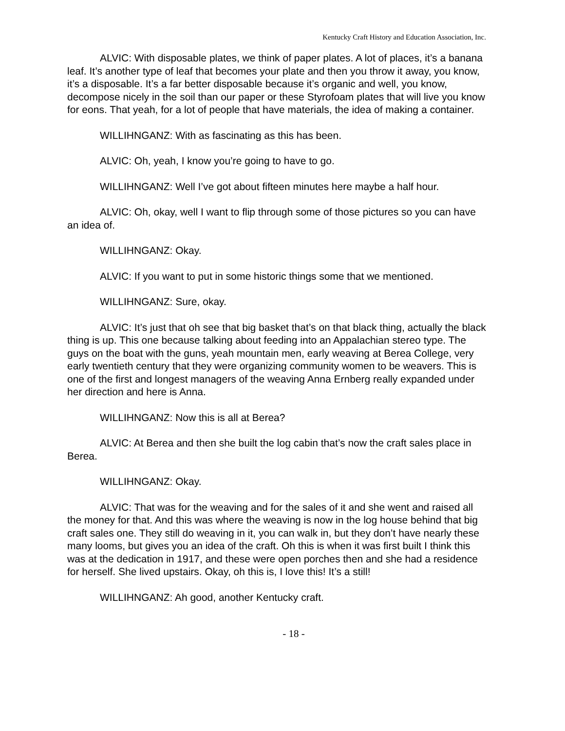Kentucky Craft History and Education Association, Inc.
ALVIC: With disposable plates, we think of paper plates. A lot of places, it’s a banana leaf. It’s another type of leaf that becomes your plate and then you throw it away, you know, it’s a disposable. It’s a far better disposable because it’s organic and well, you know, decompose nicely in the soil than our paper or these Styrofoam plates that will live you know for eons. That yeah, for a lot of people that have materials, the idea of making a container.
WILLIHNGANZ: With as fascinating as this has been.
ALVIC: Oh, yeah, I know you’re going to have to go.
WILLIHNGANZ: Well I’ve got about fifteen minutes here maybe a half hour.
ALVIC: Oh, okay, well I want to flip through some of those pictures so you can have an idea of.
WILLIHNGANZ: Okay.
ALVIC: If you want to put in some historic things some that we mentioned.
WILLIHNGANZ: Sure, okay.
ALVIC: It’s just that oh see that big basket that’s on that black thing, actually the black thing is up. This one because talking about feeding into an Appalachian stereo type. The guys on the boat with the guns, yeah mountain men, early weaving at Berea College, very early twentieth century that they were organizing community women to be weavers. This is one of the first and longest managers of the weaving Anna Ernberg really expanded under her direction and here is Anna.
WILLIHNGANZ: Now this is all at Berea?
ALVIC: At Berea and then she built the log cabin that’s now the craft sales place in Berea.
WILLIHNGANZ: Okay.
ALVIC: That was for the weaving and for the sales of it and she went and raised all the money for that. And this was where the weaving is now in the log house behind that big craft sales one. They still do weaving in it, you can walk in, but they don’t have nearly these many looms, but gives you an idea of the craft. Oh this is when it was first built I think this was at the dedication in 1917, and these were open porches then and she had a residence for herself. She lived upstairs. Okay, oh this is, I love this! It’s a still!
WILLIHNGANZ: Ah good, another Kentucky craft.
- 18 -